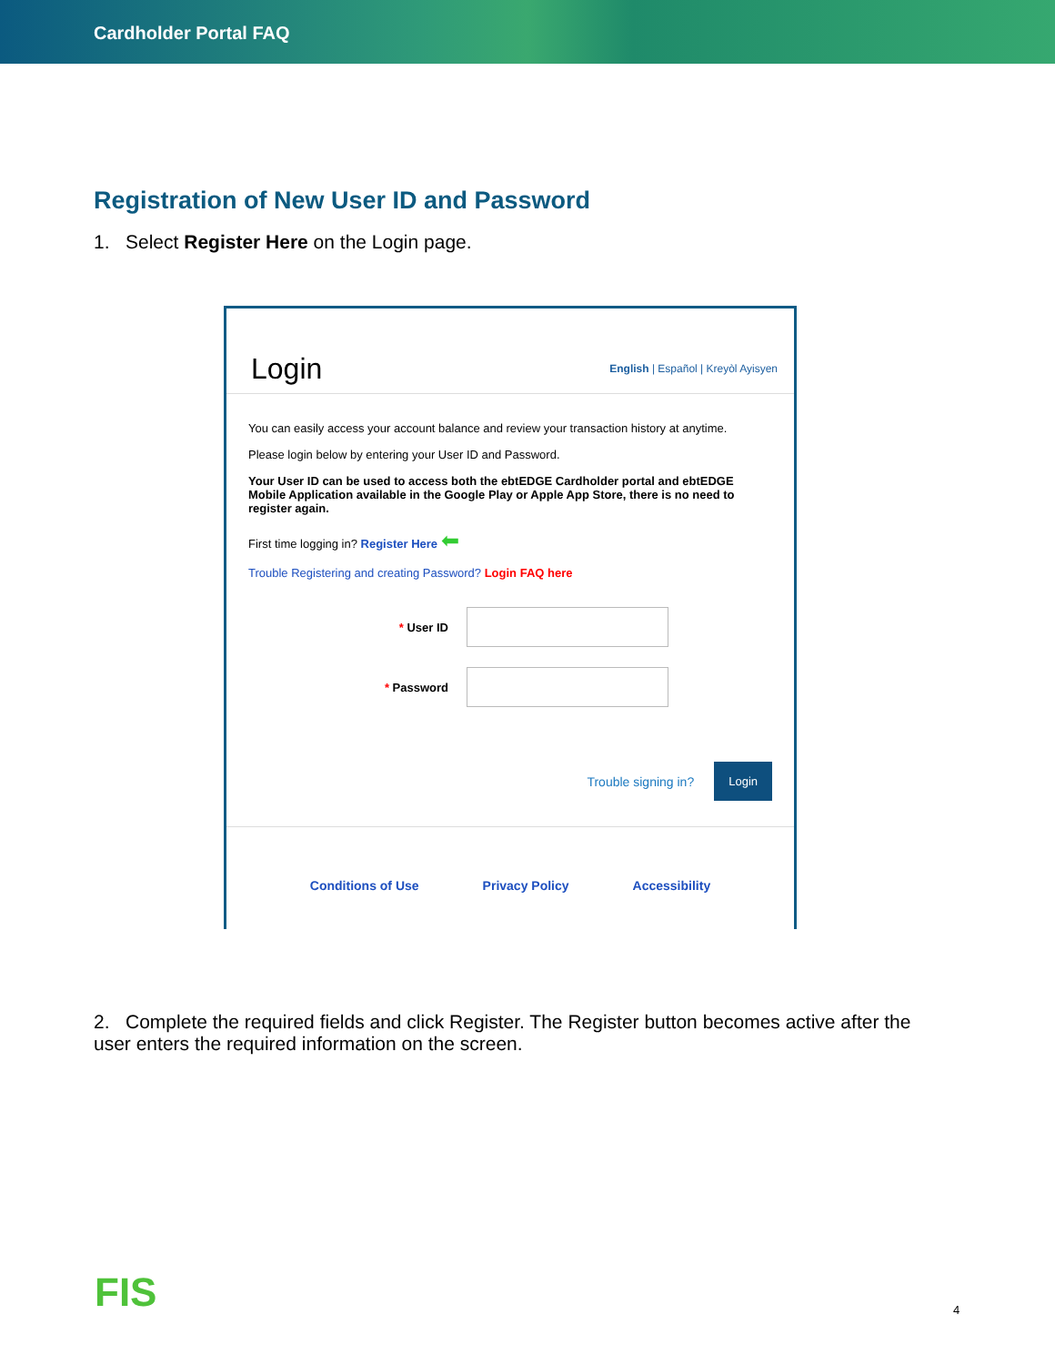Cardholder Portal FAQ
Registration of New User ID and Password
1. Select Register Here on the Login page.
Login
English | Español | Kreyòl Ayisyen
You can easily access your account balance and review your transaction history at anytime.
Please login below by entering your User ID and Password.
Your User ID can be used to access both the ebtEDGE Cardholder portal and ebtEDGE Mobile Application available in the Google Play or Apple App Store, there is no need to register again.
First time logging in? Register Here ⬅
Trouble Registering and creating Password? Login FAQ here
* User ID
* Password
Trouble signing in? Login
Conditions of Use Privacy Policy Accessibility
2. Complete the required fields and click Register. The Register button becomes active after the user enters the required information on the screen.
FIS 4